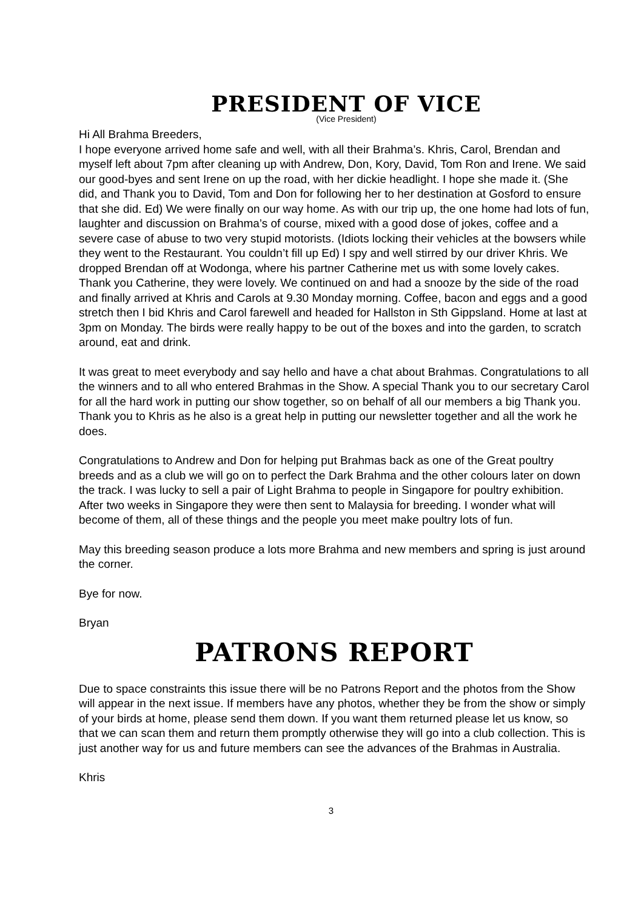PRESIDENT OF VICE
(Vice President)
Hi All Brahma Breeders,
I hope everyone arrived home safe and well, with all their Brahma’s. Khris, Carol, Brendan and myself left about 7pm after cleaning up with Andrew, Don, Kory, David, Tom Ron and Irene. We said our good-byes and sent Irene on up the road, with her dickie headlight. I hope she made it. (She did, and Thank you to David, Tom and Don for following her to her destination at Gosford to ensure that she did. Ed) We were finally on our way home. As with our trip up, the one home had lots of fun, laughter and discussion on Brahma’s of course, mixed with a good dose of jokes, coffee and a severe case of abuse to two very stupid motorists. (Idiots locking their vehicles at the bowsers while they went to the Restaurant. You couldn’t fill up Ed) I spy and well stirred by our driver Khris. We dropped Brendan off at Wodonga, where his partner Catherine met us with some lovely cakes. Thank you Catherine, they were lovely. We continued on and had a snooze by the side of the road and finally arrived at Khris and Carols at 9.30 Monday morning. Coffee, bacon and eggs and a good stretch then I bid Khris and Carol farewell and headed for Hallston in Sth Gippsland. Home at last at 3pm on Monday. The birds were really happy to be out of the boxes and into the garden, to scratch around, eat and drink.
It was great to meet everybody and say hello and have a chat about Brahmas. Congratulations to all the winners and to all who entered Brahmas in the Show. A special Thank you to our secretary Carol for all the hard work in putting our show together, so on behalf of all our members a big Thank you. Thank you to Khris as he also is a great help in putting our newsletter together and all the work he does.
Congratulations to Andrew and Don for helping put Brahmas back as one of the Great poultry breeds and as a club we will go on to perfect the Dark Brahma and the other colours later on down the track. I was lucky to sell a pair of Light Brahma to people in Singapore for poultry exhibition. After two weeks in Singapore they were then sent to Malaysia for breeding. I wonder what will become of them, all of these things and the people you meet make poultry lots of fun.
May this breeding season produce a lots more Brahma and new members and spring is just around the corner.
Bye for now.
Bryan
PATRONS REPORT
Due to space constraints this issue there will be no Patrons Report and the photos from the Show will appear in the next issue. If members have any photos, whether they be from the show or simply of your birds at home, please send them down. If you want them returned please let us know, so that we can scan them and return them promptly otherwise they will go into a club collection. This is just another way for us and future members can see the advances of the Brahmas in Australia.
Khris
3